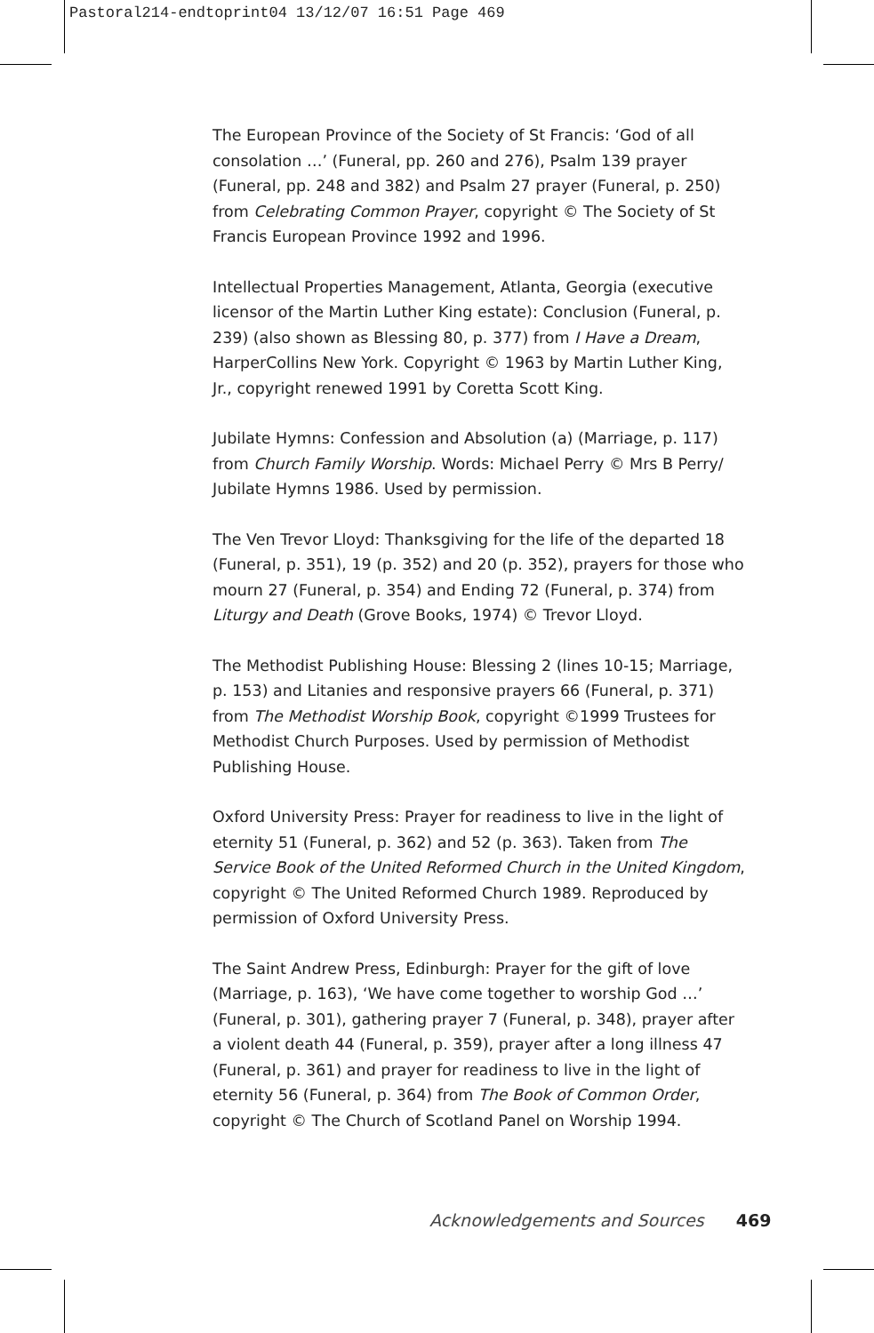Pastoral214-endtoprint04 13/12/07 16:51 Page 469
The European Province of the Society of St Francis: ‘God of all consolation …’ (Funeral, pp. 260 and 276), Psalm 139 prayer (Funeral, pp. 248 and 382) and Psalm 27 prayer (Funeral, p. 250) from Celebrating Common Prayer, copyright © The Society of St Francis European Province 1992 and 1996.
Intellectual Properties Management, Atlanta, Georgia (executive licensor of the Martin Luther King estate): Conclusion (Funeral, p. 239) (also shown as Blessing 80, p. 377) from I Have a Dream, HarperCollins New York. Copyright © 1963 by Martin Luther King, Jr., copyright renewed 1991 by Coretta Scott King.
Jubilate Hymns: Confession and Absolution (a) (Marriage, p. 117) from Church Family Worship. Words: Michael Perry © Mrs B Perry/ Jubilate Hymns 1986. Used by permission.
The Ven Trevor Lloyd: Thanksgiving for the life of the departed 18 (Funeral, p. 351), 19 (p. 352) and 20 (p. 352), prayers for those who mourn 27 (Funeral, p. 354) and Ending 72 (Funeral, p. 374) from Liturgy and Death (Grove Books, 1974) © Trevor Lloyd.
The Methodist Publishing House: Blessing 2 (lines 10-15; Marriage, p. 153) and Litanies and responsive prayers 66 (Funeral, p. 371) from The Methodist Worship Book, copyright ©1999 Trustees for Methodist Church Purposes. Used by permission of Methodist Publishing House.
Oxford University Press: Prayer for readiness to live in the light of eternity 51 (Funeral, p. 362) and 52 (p. 363). Taken from The Service Book of the United Reformed Church in the United Kingdom, copyright © The United Reformed Church 1989. Reproduced by permission of Oxford University Press.
The Saint Andrew Press, Edinburgh: Prayer for the gift of love (Marriage, p. 163), ‘We have come together to worship God …’ (Funeral, p. 301), gathering prayer 7 (Funeral, p. 348), prayer after a violent death 44 (Funeral, p. 359), prayer after a long illness 47 (Funeral, p. 361) and prayer for readiness to live in the light of eternity 56 (Funeral, p. 364) from The Book of Common Order, copyright © The Church of Scotland Panel on Worship 1994.
Acknowledgements and Sources 469